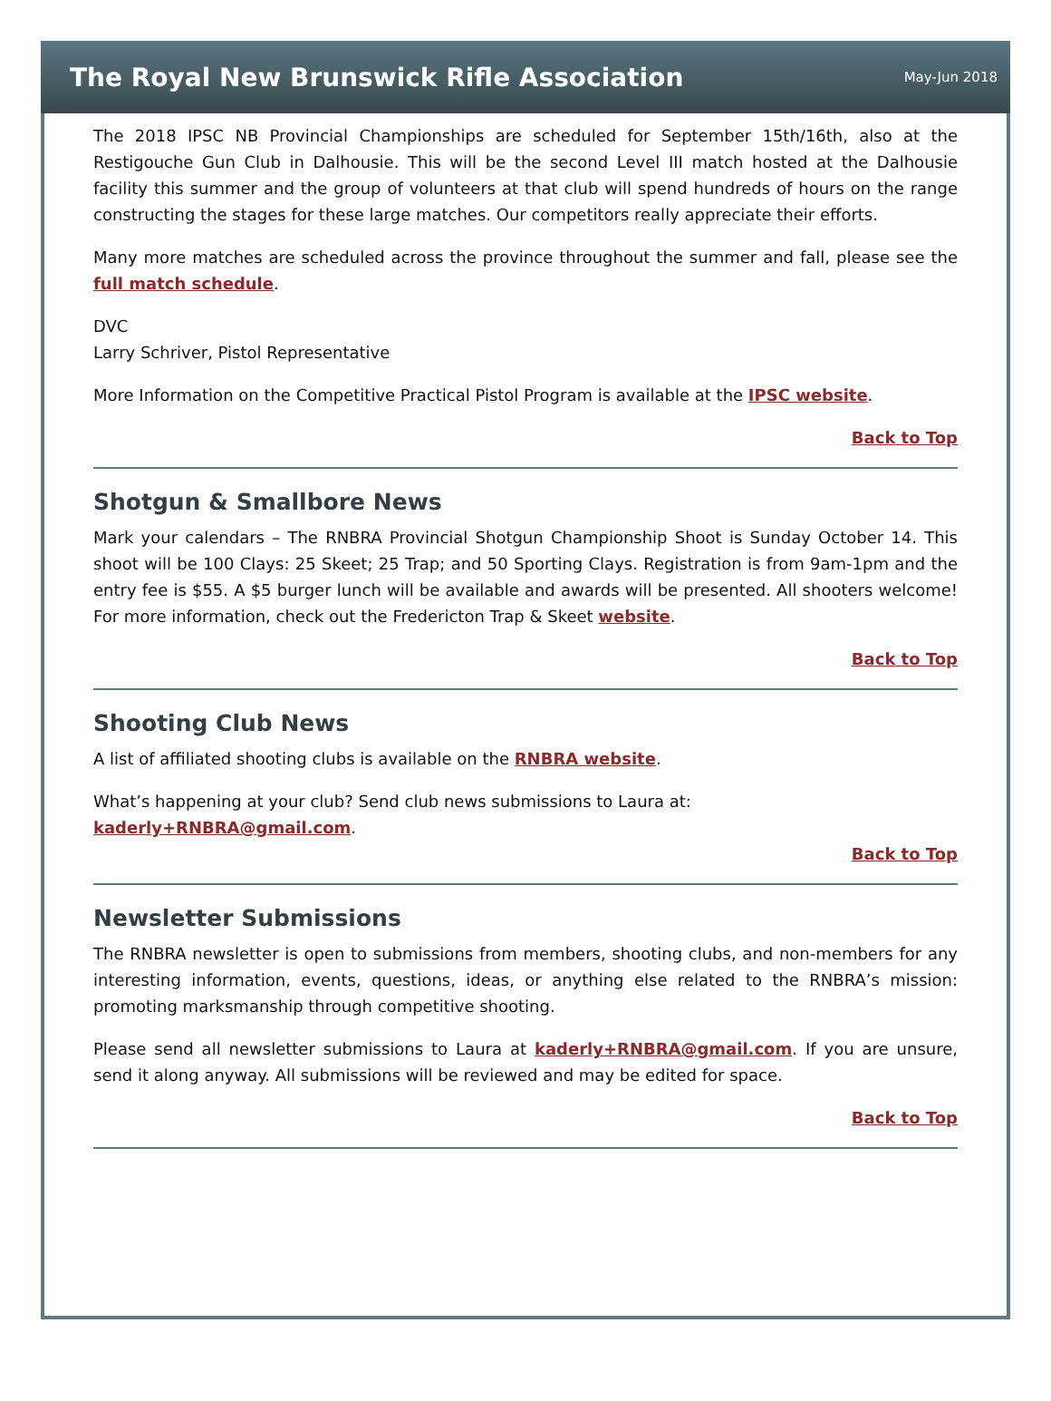The Royal New Brunswick Rifle Association
May-Jun 2018
The 2018 IPSC NB Provincial Championships are scheduled for September 15th/16th, also at the Restigouche Gun Club in Dalhousie. This will be the second Level III match hosted at the Dalhousie facility this summer and the group of volunteers at that club will spend hundreds of hours on the range constructing the stages for these large matches. Our competitors really appreciate their efforts.
Many more matches are scheduled across the province throughout the summer and fall, please see the full match schedule.
DVC
Larry Schriver, Pistol Representative
More Information on the Competitive Practical Pistol Program is available at the IPSC website.
Back to Top
Shotgun & Smallbore News
Mark your calendars – The RNBRA Provincial Shotgun Championship Shoot is Sunday October 14. This shoot will be 100 Clays: 25 Skeet; 25 Trap; and 50 Sporting Clays. Registration is from 9am-1pm and the entry fee is $55. A $5 burger lunch will be available and awards will be presented. All shooters welcome! For more information, check out the Fredericton Trap & Skeet website.
Back to Top
Shooting Club News
A list of affiliated shooting clubs is available on the RNBRA website.
What’s happening at your club? Send club news submissions to Laura at:
kaderly+RNBRA@gmail.com.
Back to Top
Newsletter Submissions
The RNBRA newsletter is open to submissions from members, shooting clubs, and non-members for any interesting information, events, questions, ideas, or anything else related to the RNBRA’s mission: promoting marksmanship through competitive shooting.
Please send all newsletter submissions to Laura at kaderly+RNBRA@gmail.com. If you are unsure, send it along anyway. All submissions will be reviewed and may be edited for space.
Back to Top